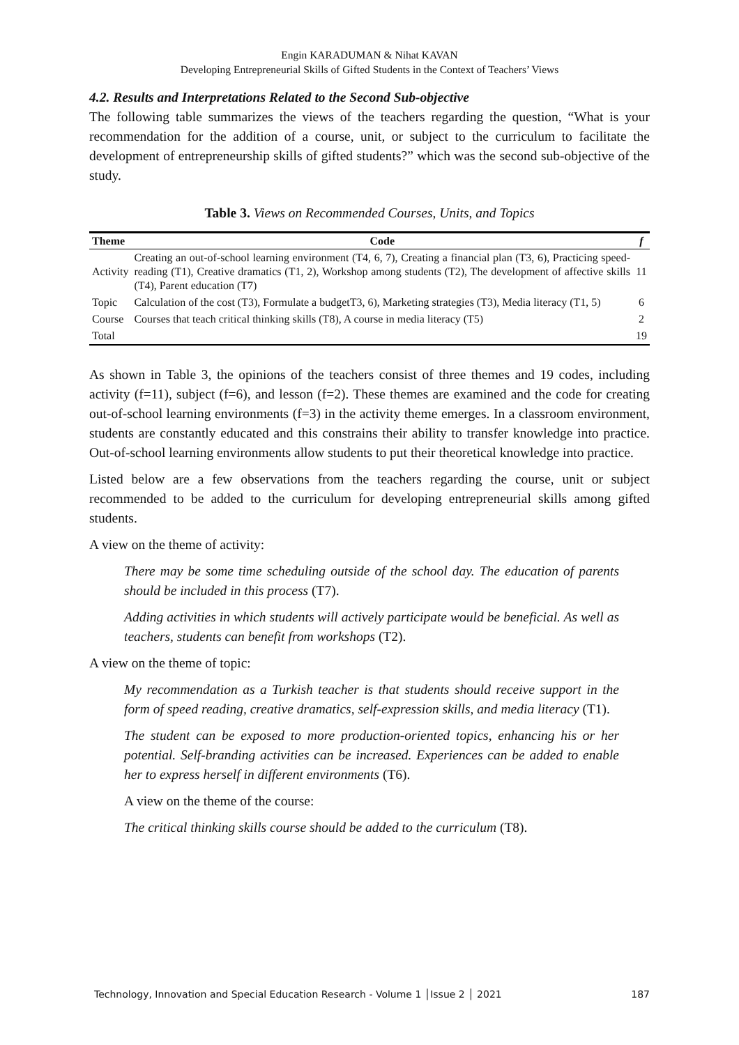Engin KARADUMAN & Nihat KAVAN
Developing Entrepreneurial Skills of Gifted Students in the Context of Teachers’ Views
4.2. Results and Interpretations Related to the Second Sub-objective
The following table summarizes the views of the teachers regarding the question, “What is your recommendation for the addition of a course, unit, or subject to the curriculum to facilitate the development of entrepreneurship skills of gifted students?” which was the second sub-objective of the study.
Table 3. Views on Recommended Courses, Units, and Topics
| Theme | Code | f |
| --- | --- | --- |
| Activity | Creating an out-of-school learning environment (T4, 6, 7), Creating a financial plan (T3, 6), Practicing speed-reading (T1), Creative dramatics (T1, 2), Workshop among students (T2), The development of affective skills (T4), Parent education (T7) | 11 |
| Topic | Calculation of the cost (T3), Formulate a budgetT3, 6), Marketing strategies (T3), Media literacy (T1, 5) | 6 |
| Course | Courses that teach critical thinking skills (T8), A course in media literacy (T5) | 2 |
| Total | | 19 |
As shown in Table 3, the opinions of the teachers consist of three themes and 19 codes, including activity (f=11), subject (f=6), and lesson (f=2). These themes are examined and the code for creating out-of-school learning environments (f=3) in the activity theme emerges. In a classroom environment, students are constantly educated and this constrains their ability to transfer knowledge into practice. Out-of-school learning environments allow students to put their theoretical knowledge into practice.
Listed below are a few observations from the teachers regarding the course, unit or subject recommended to be added to the curriculum for developing entrepreneurial skills among gifted students.
A view on the theme of activity:
There may be some time scheduling outside of the school day. The education of parents should be included in this process (T7).
Adding activities in which students will actively participate would be beneficial. As well as teachers, students can benefit from workshops (T2).
A view on the theme of topic:
My recommendation as a Turkish teacher is that students should receive support in the form of speed reading, creative dramatics, self-expression skills, and media literacy (T1).
The student can be exposed to more production-oriented topics, enhancing his or her potential. Self-branding activities can be increased. Experiences can be added to enable her to express herself in different environments (T6).
A view on the theme of the course:
The critical thinking skills course should be added to the curriculum (T8).
Technology, Innovation and Special Education Research - Volume 1 │Issue 2 │ 2021 187